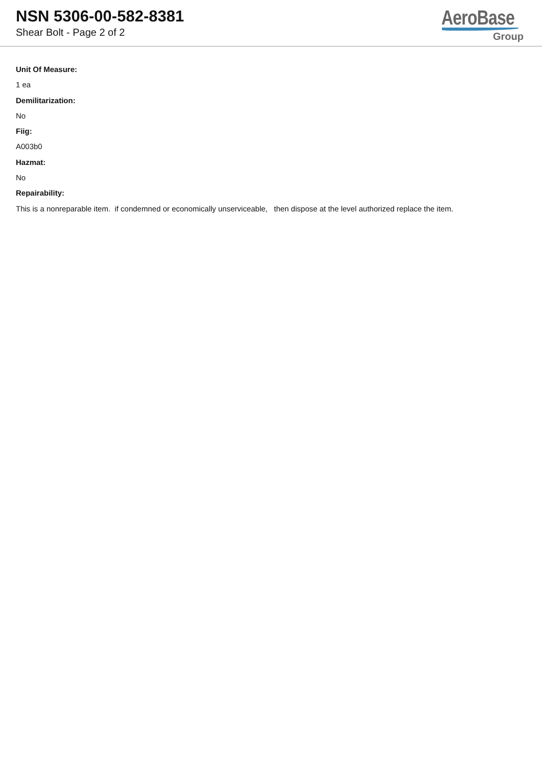NSN 5306-00-582-8381
Shear Bolt - Page 2 of 2
AeroBase
Group
Unit Of Measure:
1 ea
Demilitarization:
No
Fiig:
A003b0
Hazmat:
No
Repairability:
This is a nonreparable item. if condemned or economically unserviceable, then dispose at the level authorized replace the item.